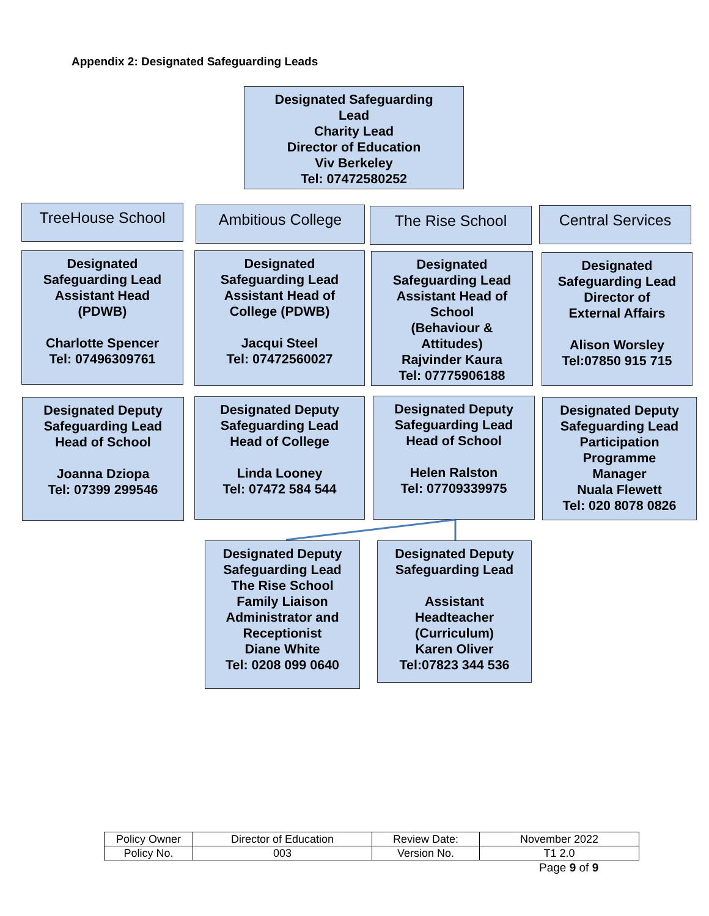Appendix 2: Designated Safeguarding Leads
Designated Safeguarding
Lead
Charity Lead
Director of Education
Viv Berkeley
Tel: 07472580252
TreeHouse School Ambitious College The Rise School Central Services
Designated
Safeguarding Lead
Assistant Head
(PDWB)
Charlotte Spencer
Tel: 07496309761
Designated
Safeguarding Lead
Assistant Head of
College (PDWB)
Jacqui Steel
Tel: 07472560027
Designated
Safeguarding Lead
Assistant Head of
School
(Behaviour &
Attitudes)
Rajvinder Kaura
Tel: 07775906188
Designated
Safeguarding Lead
Director of
External Affairs
Alison Worsley
Tel:07850 915 715
Designated Deputy
Safeguarding Lead
Head of School
Joanna Dziopa
Tel: 07399 299546
Designated Deputy
Safeguarding Lead
Head of College
Linda Looney
Tel: 07472 584 544
Designated Deputy
Safeguarding Lead
Head of School
Helen Ralston
Tel: 07709339975
Designated Deputy
Safeguarding Lead
Participation
Programme
Manager
Nuala Flewett
Tel: 020 8078 0826
Designated Deputy
Safeguarding Lead
The Rise School
Family Liaison
Administrator and
Receptionist
Diane White
Tel: 0208 099 0640
Designated Deputy
Safeguarding Lead
Assistant
Headteacher
(Curriculum)
Karen Oliver
Tel:07823 344 536
| Policy Owner | Director of Education | Review Date: | November 2022 |
| Policy No. | 003 | Version No. | T1 2.0 |
Page 9 of 9